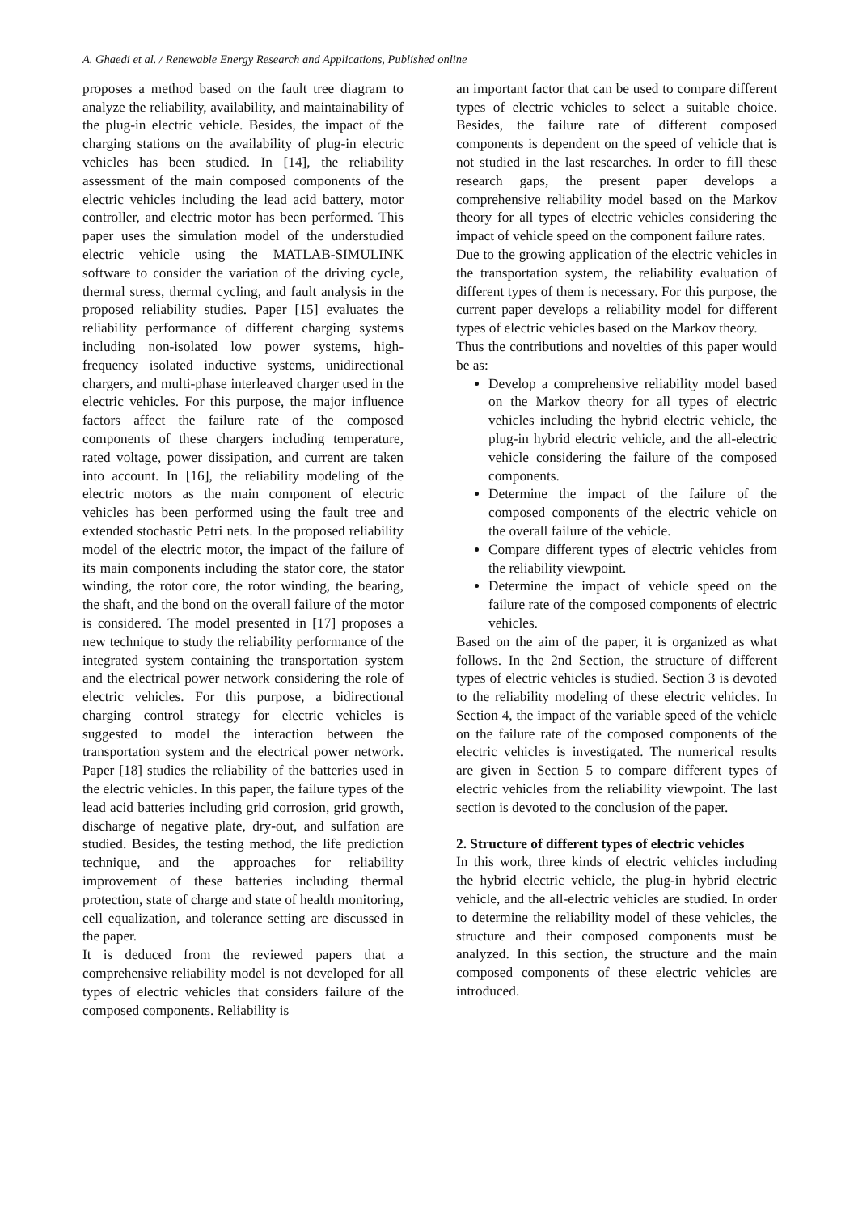A. Ghaedi et al. / Renewable Energy Research and Applications, Published online
proposes a method based on the fault tree diagram to analyze the reliability, availability, and maintainability of the plug-in electric vehicle. Besides, the impact of the charging stations on the availability of plug-in electric vehicles has been studied. In [14], the reliability assessment of the main composed components of the electric vehicles including the lead acid battery, motor controller, and electric motor has been performed. This paper uses the simulation model of the understudied electric vehicle using the MATLAB-SIMULINK software to consider the variation of the driving cycle, thermal stress, thermal cycling, and fault analysis in the proposed reliability studies. Paper [15] evaluates the reliability performance of different charging systems including non-isolated low power systems, high-frequency isolated inductive systems, unidirectional chargers, and multi-phase interleaved charger used in the electric vehicles. For this purpose, the major influence factors affect the failure rate of the composed components of these chargers including temperature, rated voltage, power dissipation, and current are taken into account. In [16], the reliability modeling of the electric motors as the main component of electric vehicles has been performed using the fault tree and extended stochastic Petri nets. In the proposed reliability model of the electric motor, the impact of the failure of its main components including the stator core, the stator winding, the rotor core, the rotor winding, the bearing, the shaft, and the bond on the overall failure of the motor is considered. The model presented in [17] proposes a new technique to study the reliability performance of the integrated system containing the transportation system and the electrical power network considering the role of electric vehicles. For this purpose, a bidirectional charging control strategy for electric vehicles is suggested to model the interaction between the transportation system and the electrical power network. Paper [18] studies the reliability of the batteries used in the electric vehicles. In this paper, the failure types of the lead acid batteries including grid corrosion, grid growth, discharge of negative plate, dry-out, and sulfation are studied. Besides, the testing method, the life prediction technique, and the approaches for reliability improvement of these batteries including thermal protection, state of charge and state of health monitoring, cell equalization, and tolerance setting are discussed in the paper.
It is deduced from the reviewed papers that a comprehensive reliability model is not developed for all types of electric vehicles that considers failure of the composed components. Reliability is
an important factor that can be used to compare different types of electric vehicles to select a suitable choice. Besides, the failure rate of different composed components is dependent on the speed of vehicle that is not studied in the last researches. In order to fill these research gaps, the present paper develops a comprehensive reliability model based on the Markov theory for all types of electric vehicles considering the impact of vehicle speed on the component failure rates.
Due to the growing application of the electric vehicles in the transportation system, the reliability evaluation of different types of them is necessary. For this purpose, the current paper develops a reliability model for different types of electric vehicles based on the Markov theory.
Thus the contributions and novelties of this paper would be as:
Develop a comprehensive reliability model based on the Markov theory for all types of electric vehicles including the hybrid electric vehicle, the plug-in hybrid electric vehicle, and the all-electric vehicle considering the failure of the composed components.
Determine the impact of the failure of the composed components of the electric vehicle on the overall failure of the vehicle.
Compare different types of electric vehicles from the reliability viewpoint.
Determine the impact of vehicle speed on the failure rate of the composed components of electric vehicles.
Based on the aim of the paper, it is organized as what follows. In the 2nd Section, the structure of different types of electric vehicles is studied. Section 3 is devoted to the reliability modeling of these electric vehicles. In Section 4, the impact of the variable speed of the vehicle on the failure rate of the composed components of the electric vehicles is investigated. The numerical results are given in Section 5 to compare different types of electric vehicles from the reliability viewpoint. The last section is devoted to the conclusion of the paper.
2. Structure of different types of electric vehicles
In this work, three kinds of electric vehicles including the hybrid electric vehicle, the plug-in hybrid electric vehicle, and the all-electric vehicles are studied. In order to determine the reliability model of these vehicles, the structure and their composed components must be analyzed. In this section, the structure and the main composed components of these electric vehicles are introduced.